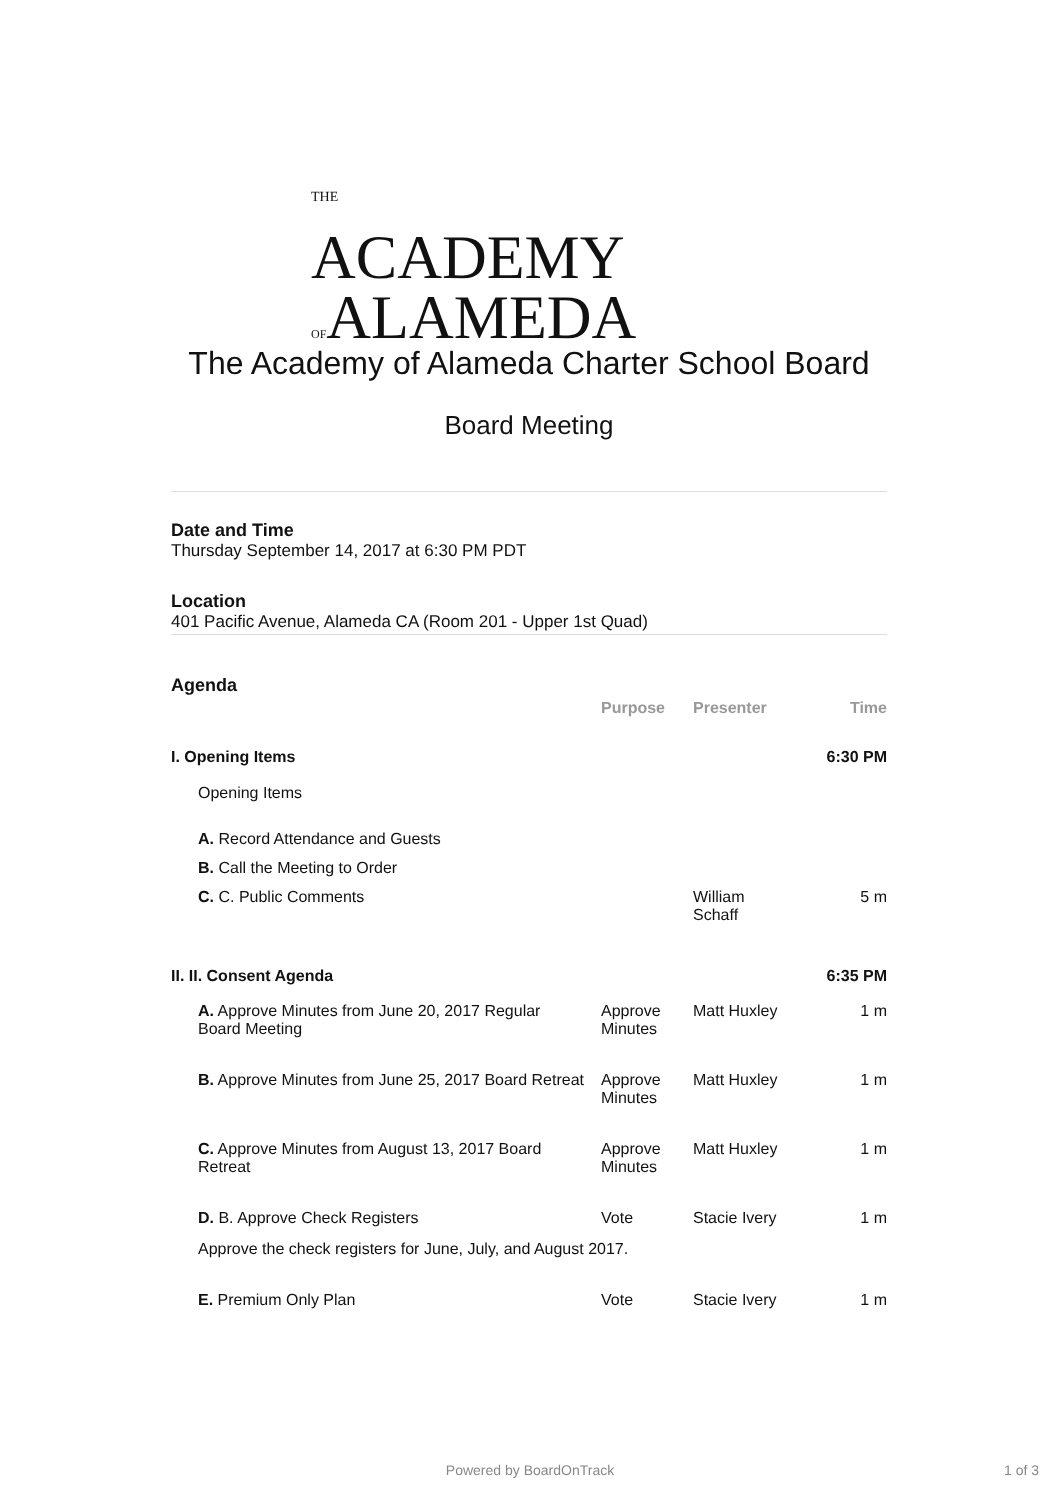THE
ACADEMY
OFALAMEDA
The Academy of Alameda Charter School Board
Board Meeting
Date and Time
Thursday September 14, 2017 at 6:30 PM PDT
Location
401 Pacific Avenue, Alameda CA (Room 201 - Upper 1st Quad)
Agenda
| | Purpose | Presenter | Time |
| --- | --- | --- | --- |
| I. Opening Items | | | 6:30 PM |
| Opening Items | | | |
| A. Record Attendance and Guests | | | |
| B. Call the Meeting to Order | | | |
| C. C. Public Comments | | William Schaff | 5 m |
| II. II. Consent Agenda | | | 6:35 PM |
| A. Approve Minutes from June 20, 2017 Regular Board Meeting | Approve Minutes | Matt Huxley | 1 m |
| B. Approve Minutes from June 25, 2017 Board Retreat | Approve Minutes | Matt Huxley | 1 m |
| C. Approve Minutes from August 13, 2017 Board Retreat | Approve Minutes | Matt Huxley | 1 m |
| D. B. Approve Check Registers | Vote | Stacie Ivery | 1 m |
| Approve the check registers for June, July, and August 2017. | | | |
| E. Premium Only Plan | Vote | Stacie Ivery | 1 m |
Powered by BoardOnTrack 1 of 3